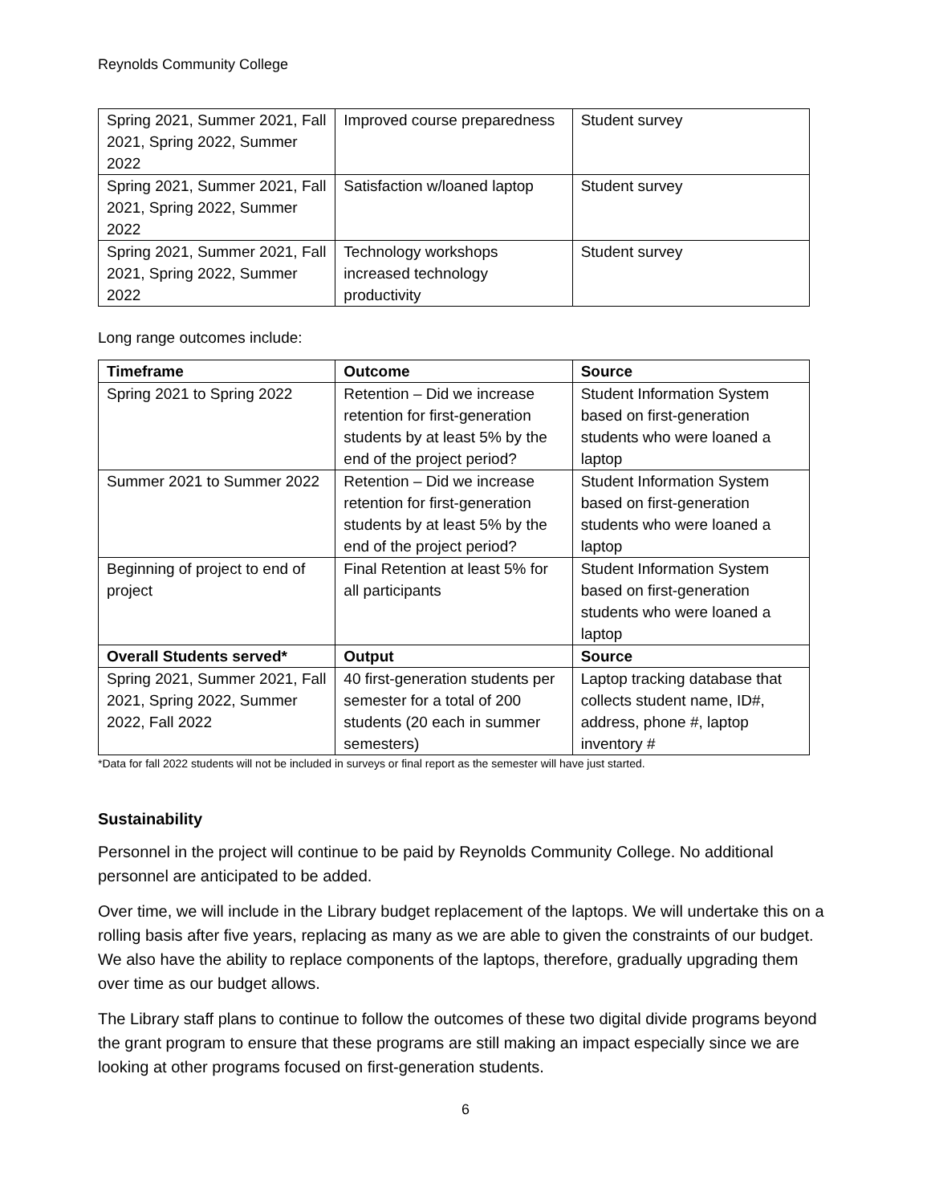Reynolds Community College
| Spring 2021, Summer 2021, Fall 2021, Spring 2022, Summer 2022 | Improved course preparedness | Student survey |
| Spring 2021, Summer 2021, Fall 2021, Spring 2022, Summer 2022 | Satisfaction w/loaned laptop | Student survey |
| Spring 2021, Summer 2021, Fall 2021, Spring 2022, Summer 2022 | Technology workshops increased technology productivity | Student survey |
Long range outcomes include:
| Timeframe | Outcome | Source |
| --- | --- | --- |
| Spring 2021 to Spring 2022 | Retention – Did we increase retention for first-generation students by at least 5% by the end of the project period? | Student Information System based on first-generation students who were loaned a laptop |
| Summer 2021 to Summer 2022 | Retention – Did we increase retention for first-generation students by at least 5% by the end of the project period? | Student Information System based on first-generation students who were loaned a laptop |
| Beginning of project to end of project | Final Retention at least 5% for all participants | Student Information System based on first-generation students who were loaned a laptop |
| Overall Students served* | Output | Source |
| Spring 2021, Summer 2021, Fall 2021, Spring 2022, Summer 2022, Fall 2022 | 40 first-generation students per semester for a total of 200 students (20 each in summer semesters) | Laptop tracking database that collects student name, ID#, address, phone #, laptop inventory # |
*Data for fall 2022 students will not be included in surveys or final report as the semester will have just started.
Sustainability
Personnel in the project will continue to be paid by Reynolds Community College. No additional personnel are anticipated to be added.
Over time, we will include in the Library budget replacement of the laptops. We will undertake this on a rolling basis after five years, replacing as many as we are able to given the constraints of our budget. We also have the ability to replace components of the laptops, therefore, gradually upgrading them over time as our budget allows.
The Library staff plans to continue to follow the outcomes of these two digital divide programs beyond the grant program to ensure that these programs are still making an impact especially since we are looking at other programs focused on first-generation students.
6